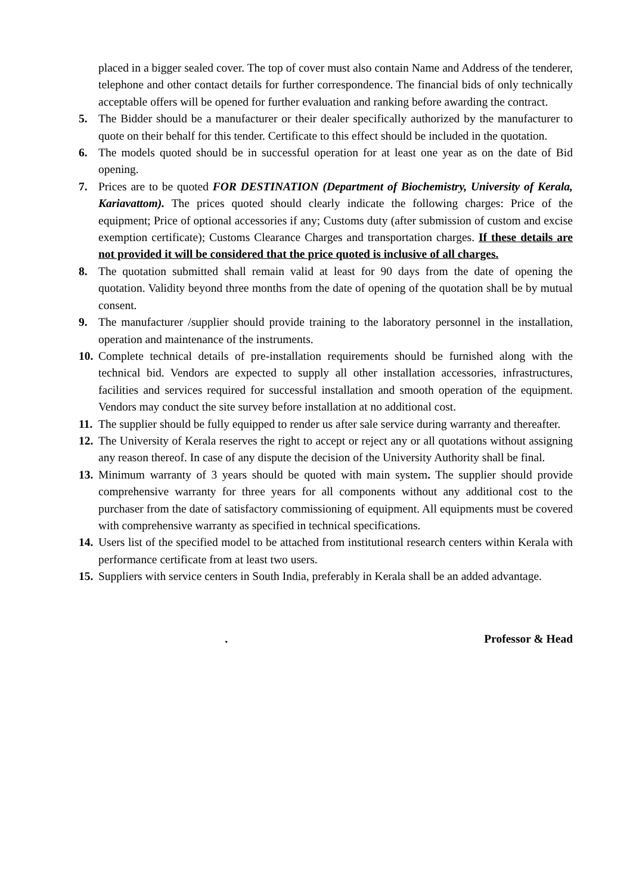placed in a bigger sealed cover. The top of cover must also contain Name and Address of the tenderer, telephone and other contact details for further correspondence. The financial bids of only technically acceptable offers will be opened for further evaluation and ranking before awarding the contract.
5. The Bidder should be a manufacturer or their dealer specifically authorized by the manufacturer to quote on their behalf for this tender. Certificate to this effect should be included in the quotation.
6. The models quoted should be in successful operation for at least one year as on the date of Bid opening.
7. Prices are to be quoted FOR DESTINATION (Department of Biochemistry, University of Kerala, Kariavattom). The prices quoted should clearly indicate the following charges: Price of the equipment; Price of optional accessories if any; Customs duty (after submission of custom and excise exemption certificate); Customs Clearance Charges and transportation charges. If these details are not provided it will be considered that the price quoted is inclusive of all charges.
8. The quotation submitted shall remain valid at least for 90 days from the date of opening the quotation. Validity beyond three months from the date of opening of the quotation shall be by mutual consent.
9. The manufacturer /supplier should provide training to the laboratory personnel in the installation, operation and maintenance of the instruments.
10.
Complete technical details of pre-installation requirements should be furnished along with the technical bid. Vendors are expected to supply all other installation accessories, infrastructures, facilities and services required for successful installation and smooth operation of the equipment. Vendors may conduct the site survey before installation at no additional cost.
11.
The supplier should be fully equipped to render us after sale service during warranty and thereafter.
12.
The University of Kerala reserves the right to accept or reject any or all quotations without assigning any reason thereof. In case of any dispute the decision of the University Authority shall be final.
13.
Minimum warranty of 3 years should be quoted with main system. The supplier should provide comprehensive warranty for three years for all components without any additional cost to the purchaser from the date of satisfactory commissioning of equipment. All equipments must be covered with comprehensive warranty as specified in technical specifications.
14.
Users list of the specified model to be attached from institutional research centers within Kerala with performance certificate from at least two users.
15.
Suppliers with service centers in South India, preferably in Kerala shall be an added advantage.
. Professor & Head